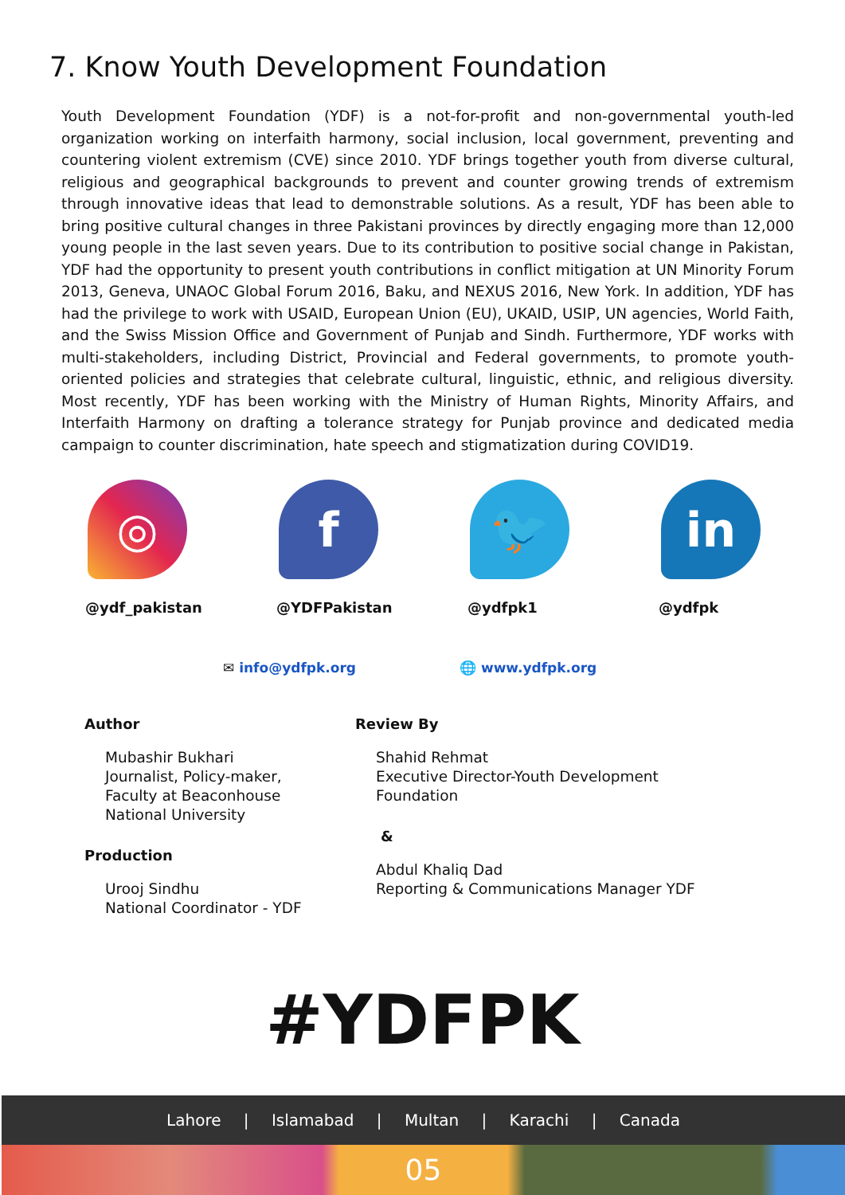7. Know Youth Development Foundation
Youth Development Foundation (YDF) is a not-for-profit and non-governmental youth-led organization working on interfaith harmony, social inclusion, local government, preventing and countering violent extremism (CVE) since 2010. YDF brings together youth from diverse cultural, religious and geographical backgrounds to prevent and counter growing trends of extremism through innovative ideas that lead to demonstrable solutions. As a result, YDF has been able to bring positive cultural changes in three Pakistani provinces by directly engaging more than 12,000 young people in the last seven years. Due to its contribution to positive social change in Pakistan, YDF had the opportunity to present youth contributions in conflict mitigation at UN Minority Forum 2013, Geneva, UNAOC Global Forum 2016, Baku, and NEXUS 2016, New York. In addition, YDF has had the privilege to work with USAID, European Union (EU), UKAID, USIP, UN agencies, World Faith, and the Swiss Mission Office and Government of Punjab and Sindh. Furthermore, YDF works with multi-stakeholders, including District, Provincial and Federal governments, to promote youth-oriented policies and strategies that celebrate cultural, linguistic, ethnic, and religious diversity. Most recently, YDF has been working with the Ministry of Human Rights, Minority Affairs, and Interfaith Harmony on drafting a tolerance strategy for Punjab province and dedicated media campaign to counter discrimination, hate speech and stigmatization during COVID19.
◎
@ydf_pakistan
f
@YDFPakistan
🐦
@ydfpk1
in
@ydfpk
✉ info@ydfpk.org 🌐 www.ydfpk.org
Author
Mubashir Bukhari
Journalist, Policy-maker,
Faculty at Beaconhouse
National University
Production
Urooj Sindhu
National Coordinator - YDF
Review By
Shahid Rehmat
Executive Director-Youth Development
Foundation
&
Abdul Khaliq Dad
Reporting & Communications Manager YDF
#YDFPK
Lahore | Islamabad | Multan | Karachi | Canada
05